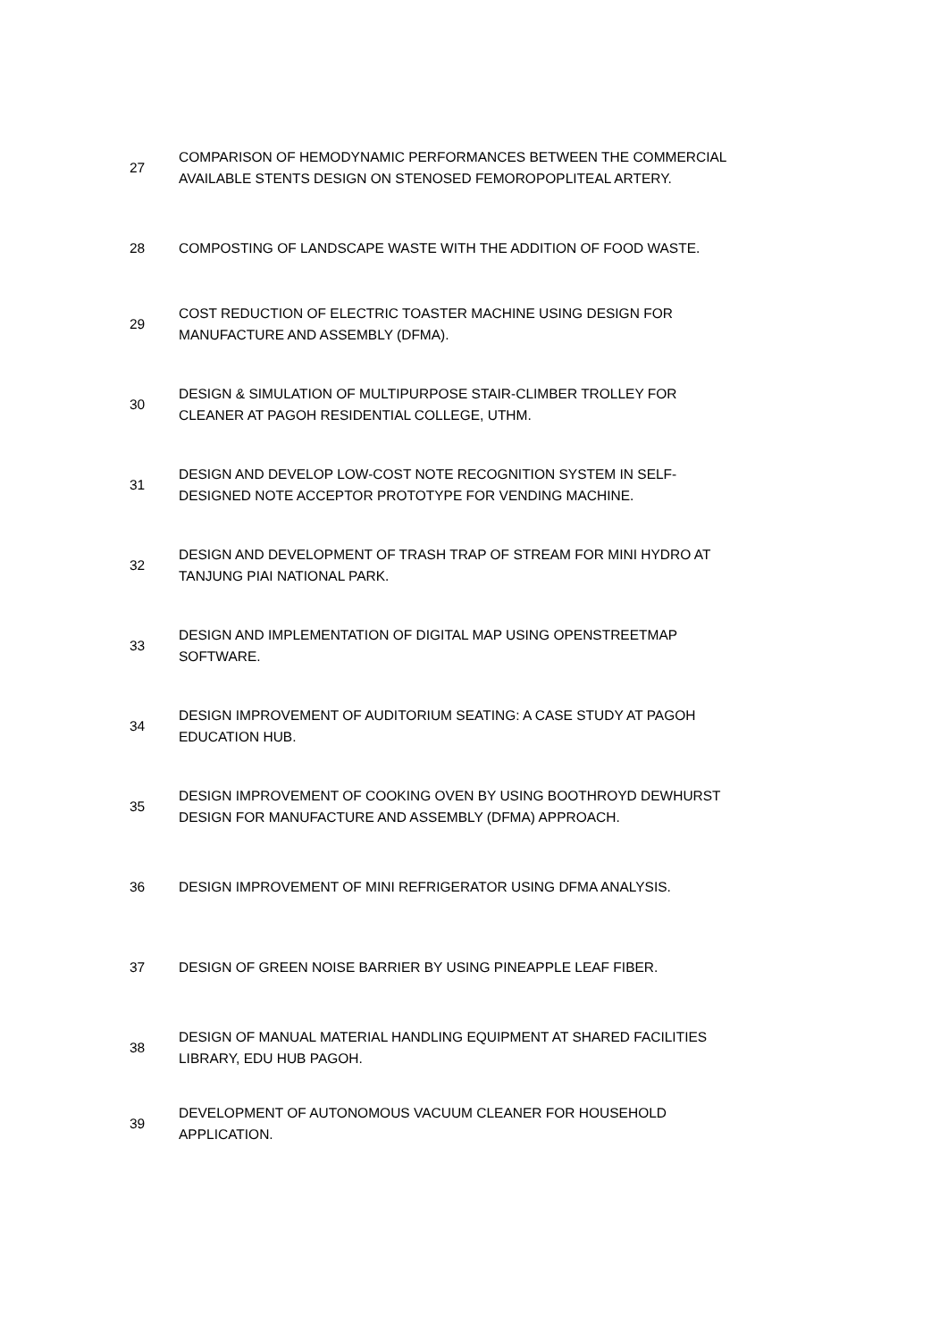| 27 | COMPARISON OF HEMODYNAMIC PERFORMANCES BETWEEN THE COMMERCIAL AVAILABLE STENTS DESIGN ON STENOSED FEMOROPOPLITEAL ARTERY. |
| 28 | COMPOSTING OF LANDSCAPE WASTE WITH THE ADDITION OF FOOD WASTE. |
| 29 | COST REDUCTION OF ELECTRIC TOASTER MACHINE USING DESIGN FOR MANUFACTURE AND ASSEMBLY (DFMA). |
| 30 | DESIGN & SIMULATION OF MULTIPURPOSE STAIR-CLIMBER TROLLEY FOR CLEANER AT PAGOH RESIDENTIAL COLLEGE, UTHM. |
| 31 | DESIGN AND DEVELOP LOW-COST NOTE RECOGNITION SYSTEM IN SELF-DESIGNED NOTE ACCEPTOR PROTOTYPE FOR VENDING MACHINE. |
| 32 | DESIGN AND DEVELOPMENT OF TRASH TRAP OF STREAM FOR MINI HYDRO AT TANJUNG PIAI NATIONAL PARK. |
| 33 | DESIGN AND IMPLEMENTATION OF DIGITAL MAP USING OPENSTREETMAP SOFTWARE. |
| 34 | DESIGN IMPROVEMENT OF AUDITORIUM SEATING: A CASE STUDY AT PAGOH EDUCATION HUB. |
| 35 | DESIGN IMPROVEMENT OF COOKING OVEN BY USING BOOTHROYD DEWHURST DESIGN FOR MANUFACTURE AND ASSEMBLY (DFMA) APPROACH. |
| 36 | DESIGN IMPROVEMENT OF MINI REFRIGERATOR USING DFMA ANALYSIS. |
| 37 | DESIGN OF GREEN NOISE BARRIER BY USING PINEAPPLE LEAF FIBER. |
| 38 | DESIGN OF MANUAL MATERIAL HANDLING EQUIPMENT AT SHARED FACILITIES LIBRARY, EDU HUB PAGOH. |
| 39 | DEVELOPMENT OF AUTONOMOUS VACUUM CLEANER FOR HOUSEHOLD APPLICATION. |